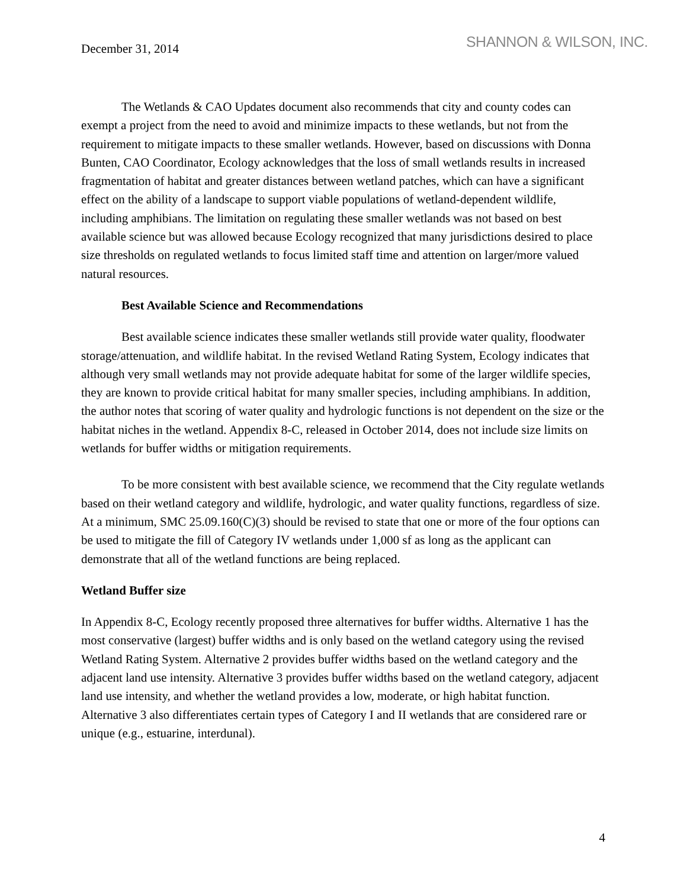December 31, 2014
SHANNON & WILSON, INC.
The Wetlands & CAO Updates document also recommends that city and county codes can exempt a project from the need to avoid and minimize impacts to these wetlands, but not from the requirement to mitigate impacts to these smaller wetlands. However, based on discussions with Donna Bunten, CAO Coordinator, Ecology acknowledges that the loss of small wetlands results in increased fragmentation of habitat and greater distances between wetland patches, which can have a significant effect on the ability of a landscape to support viable populations of wetland-dependent wildlife, including amphibians. The limitation on regulating these smaller wetlands was not based on best available science but was allowed because Ecology recognized that many jurisdictions desired to place size thresholds on regulated wetlands to focus limited staff time and attention on larger/more valued natural resources.
Best Available Science and Recommendations
Best available science indicates these smaller wetlands still provide water quality, floodwater storage/attenuation, and wildlife habitat. In the revised Wetland Rating System, Ecology indicates that although very small wetlands may not provide adequate habitat for some of the larger wildlife species, they are known to provide critical habitat for many smaller species, including amphibians. In addition, the author notes that scoring of water quality and hydrologic functions is not dependent on the size or the habitat niches in the wetland. Appendix 8-C, released in October 2014, does not include size limits on wetlands for buffer widths or mitigation requirements.
To be more consistent with best available science, we recommend that the City regulate wetlands based on their wetland category and wildlife, hydrologic, and water quality functions, regardless of size. At a minimum, SMC 25.09.160(C)(3) should be revised to state that one or more of the four options can be used to mitigate the fill of Category IV wetlands under 1,000 sf as long as the applicant can demonstrate that all of the wetland functions are being replaced.
Wetland Buffer size
In Appendix 8-C, Ecology recently proposed three alternatives for buffer widths. Alternative 1 has the most conservative (largest) buffer widths and is only based on the wetland category using the revised Wetland Rating System. Alternative 2 provides buffer widths based on the wetland category and the adjacent land use intensity. Alternative 3 provides buffer widths based on the wetland category, adjacent land use intensity, and whether the wetland provides a low, moderate, or high habitat function. Alternative 3 also differentiates certain types of Category I and II wetlands that are considered rare or unique (e.g., estuarine, interdunal).
4